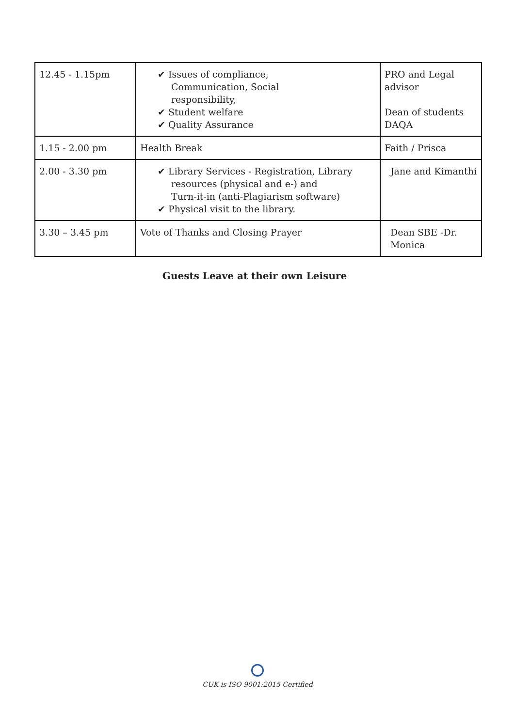| 12.45 - 1.15pm | ✔ Issues of compliance, Communication, Social responsibility, ✔ Student welfare ✔ Quality Assurance | PRO and Legal advisor Dean of students DAQA |
| 1.15 - 2.00 pm | Health Break | Faith / Prisca |
| 2.00 - 3.30 pm | ✔ Library Services - Registration, Library resources (physical and e-) and Turn-it-in (anti-Plagiarism software) ✔ Physical visit to the library. | Jane and Kimanthi |
| 3.30 – 3.45 pm | Vote of Thanks and Closing Prayer | Dean SBE -Dr. Monica |
Guests Leave at their own Leisure
CUK is ISO 9001:2015 Certified